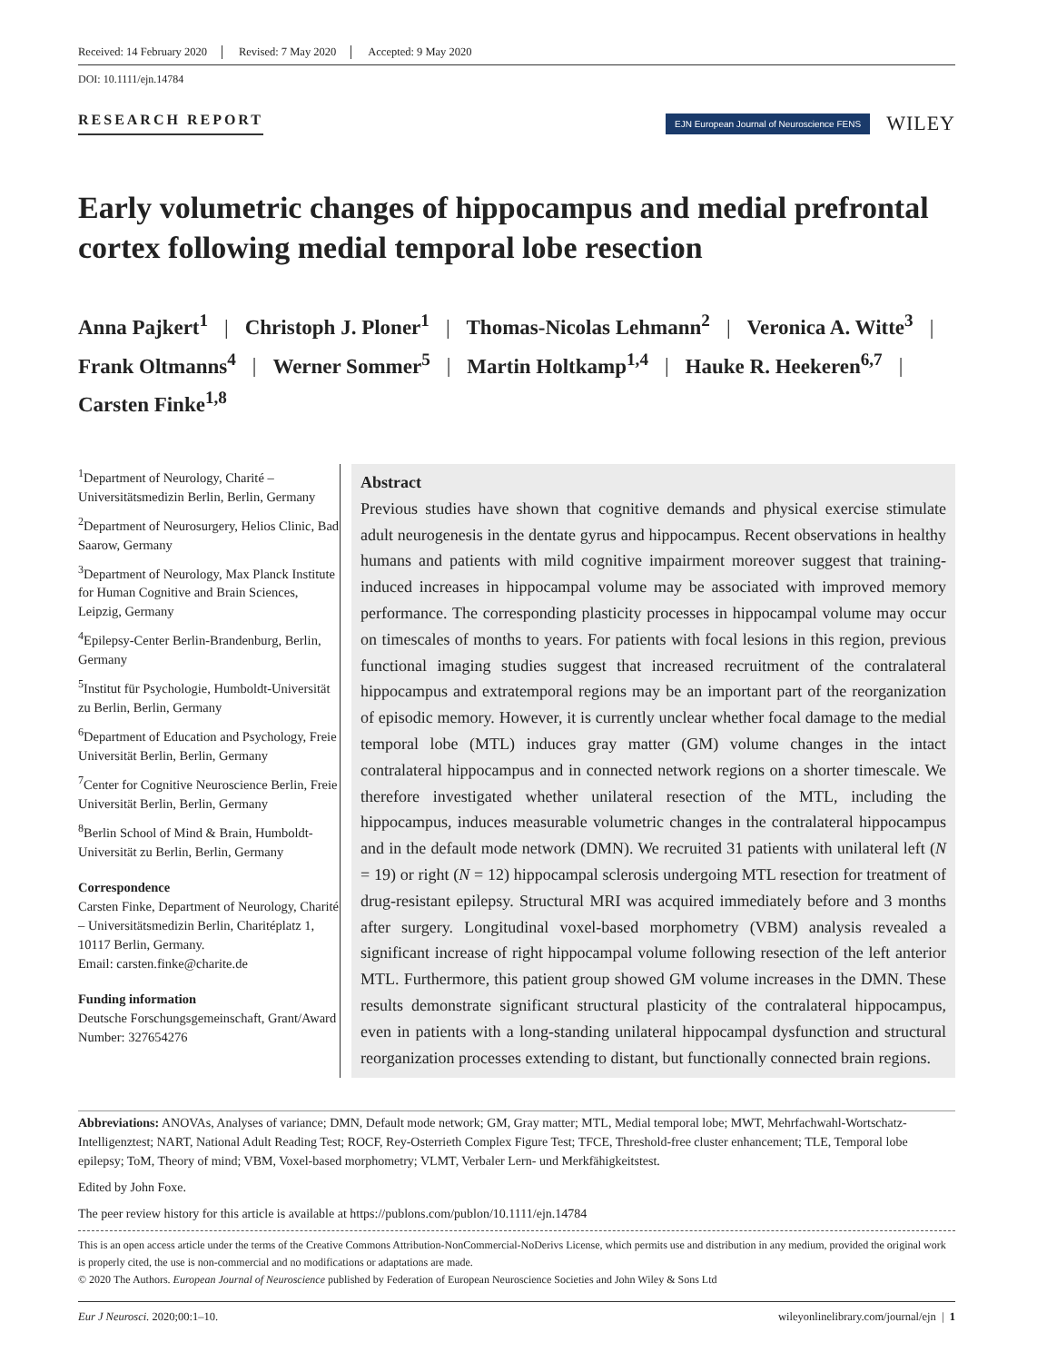Received: 14 February 2020 Revised: 7 May 2020 Accepted: 9 May 2020
DOI: 10.1111/ejn.14784
RESEARCH REPORT
EJN European Journal of Neuroscience FENS
WILEY
Early volumetric changes of hippocampus and medial prefrontal cortex following medial temporal lobe resection
Anna Pajkert<sup>1</sup> | Christoph J. Ploner<sup>1</sup> | Thomas-Nicolas Lehmann<sup>2</sup> | Veronica A. Witte<sup>3</sup> |
Frank Oltmanns<sup>4</sup> | Werner Sommer<sup>5</sup> | Martin Holtkamp<sup>1,4</sup> | Hauke R. Heekeren<sup>6,7</sup> |
Carsten Finke<sup>1,8</sup>
<sup>1</sup> Department of Neurology, Charité – Universitätsmedizin Berlin, Berlin, Germany
<sup>2</sup> Department of Neurosurgery, Helios Clinic, Bad Saarow, Germany
<sup>3</sup> Department of Neurology, Max Planck Institute for Human Cognitive and Brain Sciences, Leipzig, Germany
<sup>4</sup> Epilepsy-Center Berlin-Brandenburg, Berlin, Germany
<sup>5</sup> Institut für Psychologie, Humboldt-Universität zu Berlin, Berlin, Germany
<sup>6</sup> Department of Education and Psychology, Freie Universität Berlin, Berlin, Germany
<sup>7</sup> Center for Cognitive Neuroscience Berlin, Freie Universität Berlin, Berlin, Germany
<sup>8</sup> Berlin School of Mind & Brain, Humboldt-Universität zu Berlin, Berlin, Germany
Correspondence
Carsten Finke, Department of Neurology, Charité – Universitätsmedizin Berlin, Charitéplatz 1, 10117 Berlin, Germany.
Email: carsten.finke@charite.de
Funding information
Deutsche Forschungsgemeinschaft, Grant/Award Number: 327654276
Abstract
Previous studies have shown that cognitive demands and physical exercise stimulate adult neurogenesis in the dentate gyrus and hippocampus. Recent observations in healthy humans and patients with mild cognitive impairment moreover suggest that training-induced increases in hippocampal volume may be associated with improved memory performance. The corresponding plasticity processes in hippocampal volume may occur on timescales of months to years. For patients with focal lesions in this region, previous functional imaging studies suggest that increased recruitment of the contralateral hippocampus and extratemporal regions may be an important part of the reorganization of episodic memory. However, it is currently unclear whether focal damage to the medial temporal lobe (MTL) induces gray matter (GM) volume changes in the intact contralateral hippocampus and in connected network regions on a shorter timescale. We therefore investigated whether unilateral resection of the MTL, including the hippocampus, induces measurable volumetric changes in the contralateral hippocampus and in the default mode network (DMN). We recruited 31 patients with unilateral left (N = 19) or right (N = 12) hippocampal sclerosis undergoing MTL resection for treatment of drug-resistant epilepsy. Structural MRI was acquired immediately before and 3 months after surgery. Longitudinal voxel-based morphometry (VBM) analysis revealed a significant increase of right hippocampal volume following resection of the left anterior MTL. Furthermore, this patient group showed GM volume increases in the DMN. These results demonstrate significant structural plasticity of the contralateral hippocampus, even in patients with a long-standing unilateral hippocampal dysfunction and structural reorganization processes extending to distant, but functionally connected brain regions.
Abbreviations: ANOVAs, Analyses of variance; DMN, Default mode network; GM, Gray matter; MTL, Medial temporal lobe; MWT, Mehrfachwahl-Wortschatz-Intelligenztest; NART, National Adult Reading Test; ROCF, Rey-Osterrieth Complex Figure Test; TFCE, Threshold-free cluster enhancement; TLE, Temporal lobe epilepsy; ToM, Theory of mind; VBM, Voxel-based morphometry; VLMT, Verbaler Lern- und Merkfähigkeitstest.
Edited by John Foxe.
The peer review history for this article is available at https://publons.com/publon/10.1111/ejn.14784
This is an open access article under the terms of the Creative Commons Attribution-NonCommercial-NoDerivs License, which permits use and distribution in any medium, provided the original work is properly cited, the use is non-commercial and no modifications or adaptations are made.
© 2020 The Authors. European Journal of Neuroscience published by Federation of European Neuroscience Societies and John Wiley & Sons Ltd
Eur J Neurosci. 2020;00:1–10. wileyonlinelibrary.com/journal/ejn | 1